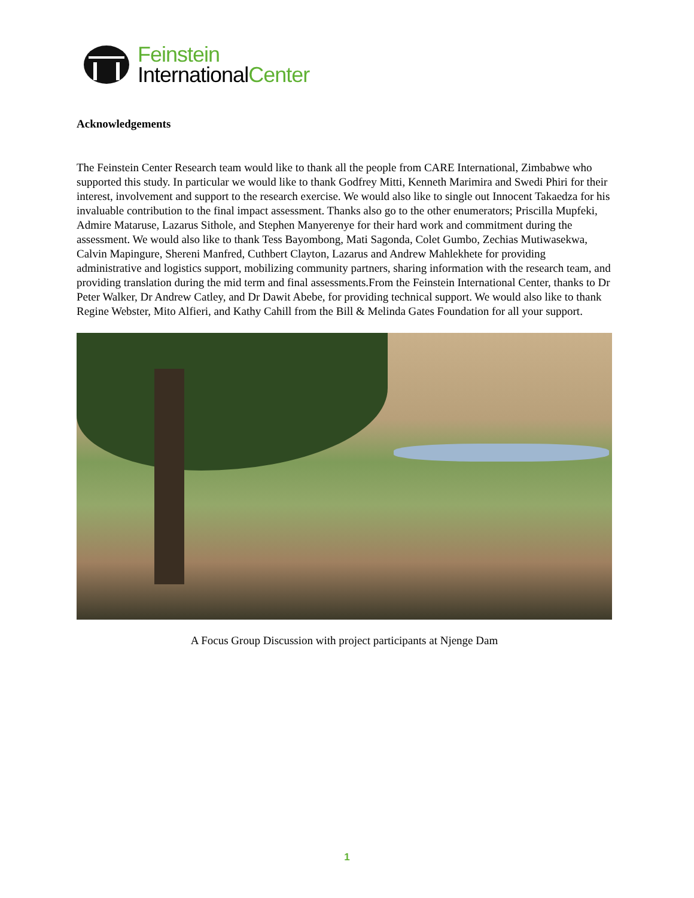Feinstein
InternationalCenter
Acknowledgements
The Feinstein Center Research team would like to thank all the people from CARE International, Zimbabwe who supported this study. In particular we would like to thank Godfrey Mitti, Kenneth Marimira and Swedi Phiri for their interest, involvement and support to the research exercise. We would also like to single out Innocent Takaedza for his invaluable contribution to the final impact assessment. Thanks also go to the other enumerators; Priscilla Mupfeki, Admire Mataruse, Lazarus Sithole, and Stephen Manyerenye for their hard work and commitment during the assessment. We would also like to thank Tess Bayombong, Mati Sagonda, Colet Gumbo, Zechias Mutiwasekwa, Calvin Mapingure, Shereni Manfred, Cuthbert Clayton, Lazarus and Andrew Mahlekhete for providing administrative and logistics support, mobilizing community partners, sharing information with the research team, and providing translation during the mid term and final assessments.From the Feinstein International Center, thanks to Dr Peter Walker, Dr Andrew Catley, and Dr Dawit Abebe, for providing technical support. We would also like to thank Regine Webster, Mito Alfieri, and Kathy Cahill from the Bill & Melinda Gates Foundation for all your support.
A Focus Group Discussion with project participants at Njenge Dam
1